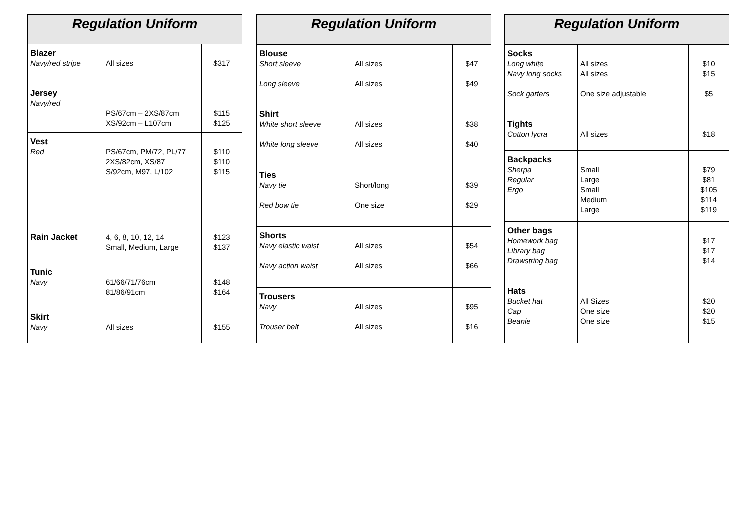| Regulation Uniform | | |
| --- | --- | --- |
| Blazer Navy/red stripe | All sizes | $317 |
| Jersey Navy/red | PS/67cm – 2XS/87cm XS/92cm – L107cm | $115 $125 |
| Vest Red | PS/67cm, PM/72, PL/77 2XS/82cm, XS/87 S/92cm, M97, L/102 | $110 $110 $115 |
| Rain Jacket | 4, 6, 8, 10, 12, 14 Small, Medium, Large | $123 $137 |
| Tunic Navy | 61/66/71/76cm 81/86/91cm | $148 $164 |
| Skirt Navy | All sizes | $155 |
| Regulation Uniform | | |
| --- | --- | --- |
| Blouse Short sleeve Long sleeve | All sizes All sizes | $47 $49 |
| Shirt White short sleeve White long sleeve | All sizes All sizes | $38 $40 |
| Ties Navy tie Red bow tie | Short/long One size | $39 $29 |
| Shorts Navy elastic waist Navy action waist | All sizes All sizes | $54 $66 |
| Trousers Navy Trouser belt | All sizes All sizes | $95 $16 |
| Regulation Uniform | | |
| --- | --- | --- |
| Socks Long white Navy long socks Sock garters | All sizes All sizes One size adjustable | $10 $15 $5 |
| Tights Cotton lycra | All sizes | $18 |
| Backpacks Sherpa Regular Ergo | Small Large Small Medium Large | $79 $81 $105 $114 $119 |
| Other bags Homework bag Library bag Drawstring bag | | $17 $17 $14 |
| Hats Bucket hat Cap Beanie | All Sizes One size One size | $20 $20 $15 |